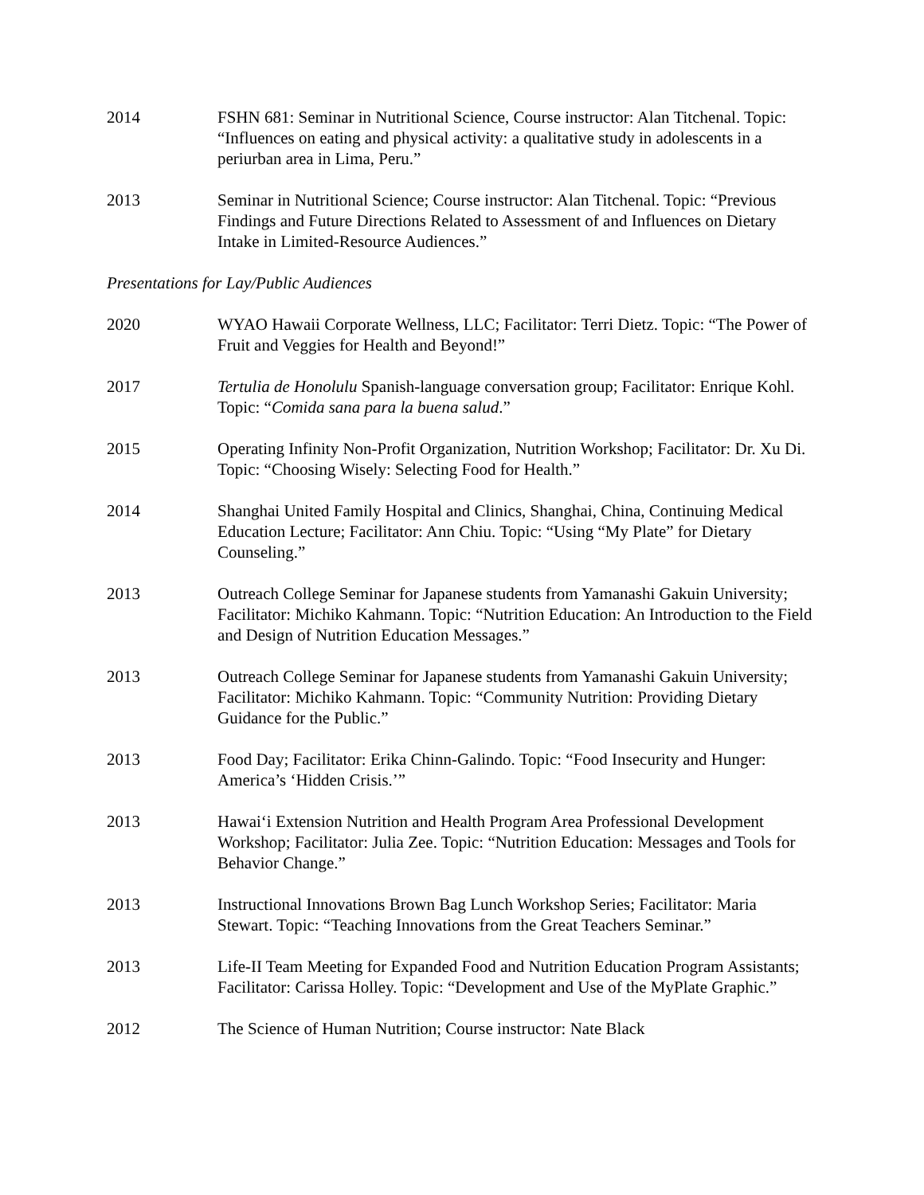2014 FSHN 681: Seminar in Nutritional Science, Course instructor: Alan Titchenal. Topic: “Influences on eating and physical activity: a qualitative study in adolescents in a periurban area in Lima, Peru.”
2013 Seminar in Nutritional Science; Course instructor: Alan Titchenal. Topic: “Previous Findings and Future Directions Related to Assessment of and Influences on Dietary Intake in Limited-Resource Audiences.”
Presentations for Lay/Public Audiences
2020 WYAO Hawaii Corporate Wellness, LLC; Facilitator: Terri Dietz. Topic: “The Power of Fruit and Veggies for Health and Beyond!”
2017 Tertulia de Honolulu Spanish-language conversation group; Facilitator: Enrique Kohl. Topic: “Comida sana para la buena salud.”
2015 Operating Infinity Non-Profit Organization, Nutrition Workshop; Facilitator: Dr. Xu Di. Topic: “Choosing Wisely: Selecting Food for Health.”
2014 Shanghai United Family Hospital and Clinics, Shanghai, China, Continuing Medical Education Lecture; Facilitator: Ann Chiu. Topic: “Using “My Plate” for Dietary Counseling.”
2013 Outreach College Seminar for Japanese students from Yamanashi Gakuin University; Facilitator: Michiko Kahmann. Topic: “Nutrition Education: An Introduction to the Field and Design of Nutrition Education Messages.”
2013 Outreach College Seminar for Japanese students from Yamanashi Gakuin University; Facilitator: Michiko Kahmann. Topic: “Community Nutrition: Providing Dietary Guidance for the Public.”
2013 Food Day; Facilitator: Erika Chinn-Galindo. Topic: “Food Insecurity and Hunger: America’s ‘Hidden Crisis.’”
2013 Hawai‘i Extension Nutrition and Health Program Area Professional Development Workshop; Facilitator: Julia Zee. Topic: “Nutrition Education: Messages and Tools for Behavior Change.”
2013 Instructional Innovations Brown Bag Lunch Workshop Series; Facilitator: Maria Stewart. Topic: “Teaching Innovations from the Great Teachers Seminar.”
2013 Life-II Team Meeting for Expanded Food and Nutrition Education Program Assistants; Facilitator: Carissa Holley. Topic: “Development and Use of the MyPlate Graphic.”
2012 The Science of Human Nutrition; Course instructor: Nate Black